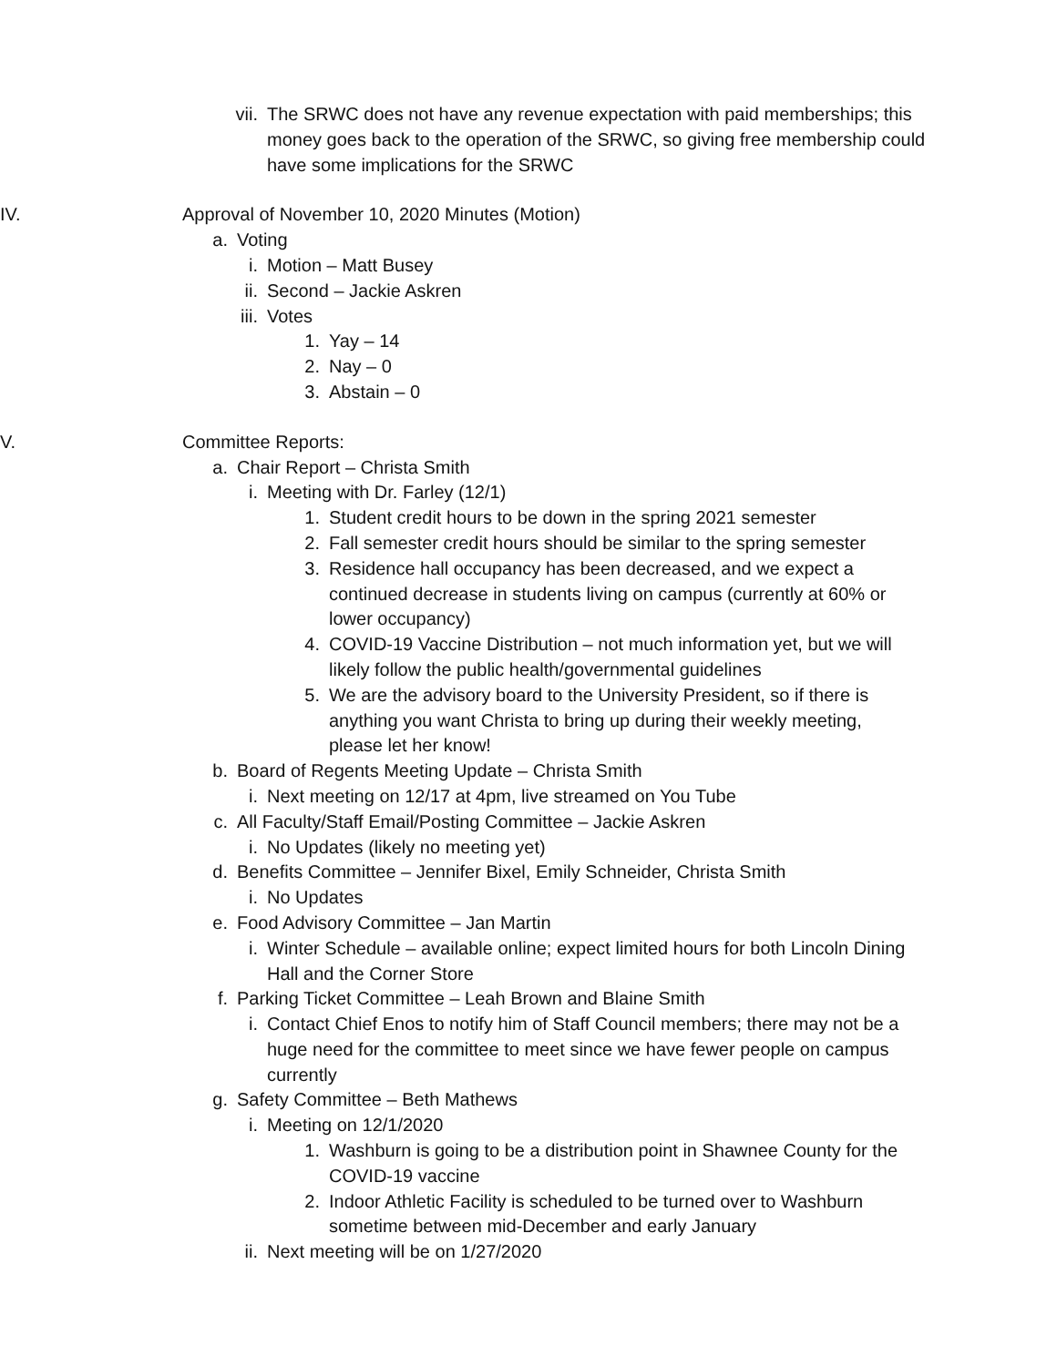vii. The SRWC does not have any revenue expectation with paid memberships; this money goes back to the operation of the SRWC, so giving free membership could have some implications for the SRWC
IV. Approval of November 10, 2020 Minutes (Motion)
a. Voting
i. Motion – Matt Busey
ii. Second – Jackie Askren
iii. Votes
1. Yay – 14
2. Nay – 0
3. Abstain – 0
V. Committee Reports:
a. Chair Report – Christa Smith
i. Meeting with Dr. Farley (12/1)
1. Student credit hours to be down in the spring 2021 semester
2. Fall semester credit hours should be similar to the spring semester
3. Residence hall occupancy has been decreased, and we expect a continued decrease in students living on campus (currently at 60% or lower occupancy)
4. COVID-19 Vaccine Distribution – not much information yet, but we will likely follow the public health/governmental guidelines
5. We are the advisory board to the University President, so if there is anything you want Christa to bring up during their weekly meeting, please let her know!
b. Board of Regents Meeting Update – Christa Smith
i. Next meeting on 12/17 at 4pm, live streamed on You Tube
c. All Faculty/Staff Email/Posting Committee – Jackie Askren
i. No Updates (likely no meeting yet)
d. Benefits Committee – Jennifer Bixel, Emily Schneider, Christa Smith
i. No Updates
e. Food Advisory Committee – Jan Martin
i. Winter Schedule – available online; expect limited hours for both Lincoln Dining Hall and the Corner Store
f. Parking Ticket Committee – Leah Brown and Blaine Smith
i. Contact Chief Enos to notify him of Staff Council members; there may not be a huge need for the committee to meet since we have fewer people on campus currently
g. Safety Committee – Beth Mathews
i. Meeting on 12/1/2020
1. Washburn is going to be a distribution point in Shawnee County for the COVID-19 vaccine
2. Indoor Athletic Facility is scheduled to be turned over to Washburn sometime between mid-December and early January
ii. Next meeting will be on 1/27/2020